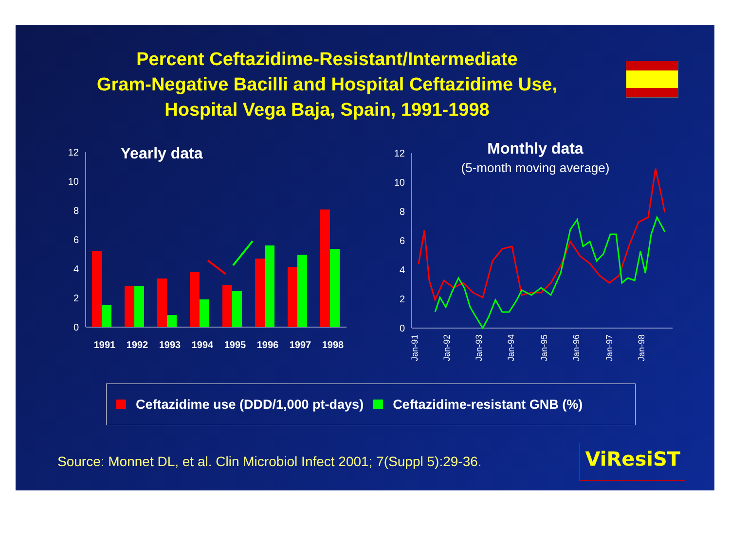Percent Ceftazidime-Resistant/Intermediate
Gram-Negative Bacilli and Hospital Ceftazidime Use,
Hospital Vega Baja, Spain, 1991-1998
Yearly data
12
10
8
6
4
2
0
1991
1992
1993
1994
1995
1996
1997
1998
Monthly data
(5-month moving average)
12
10
8
6
4
2
0
Jan-91
Jan-92
Jan-93
Jan-94
Jan-95
Jan-96
Jan-97
Jan-98
Ceftazidime use (DDD/1,000 pt-days) Ceftazidime-resistant GNB (%)
Source: Monnet DL, et al. Clin Microbiol Infect 2001; 7(Suppl 5):29-36. ViResiST